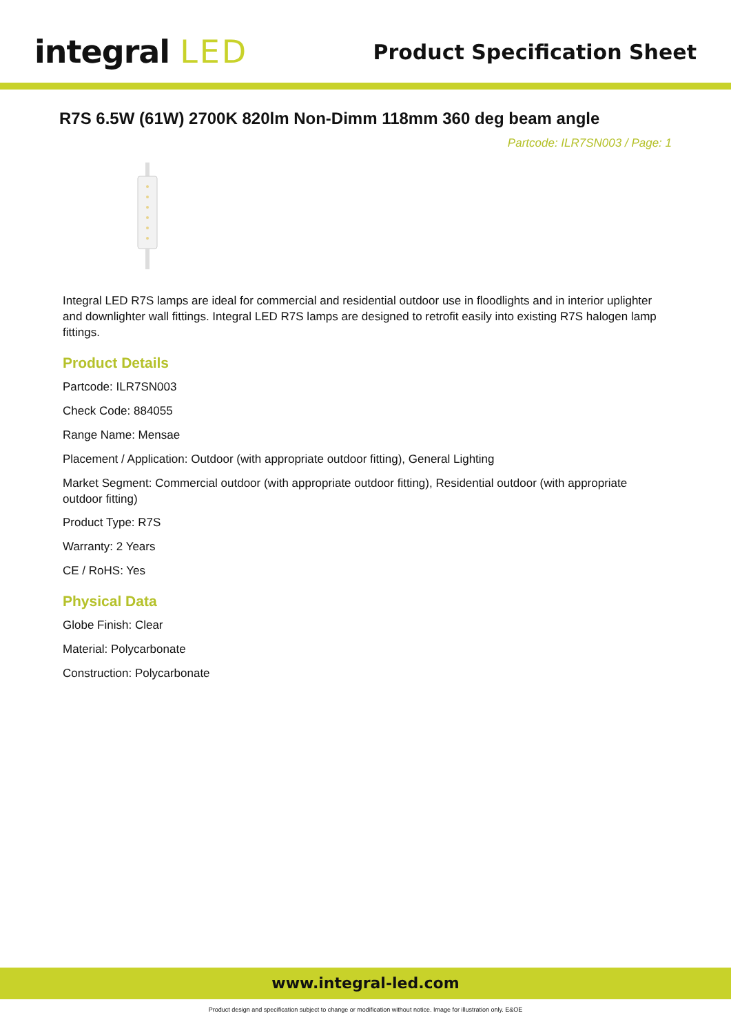integral LED
Product Specification Sheet
R7S 6.5W (61W) 2700K 820lm Non-Dimm 118mm 360 deg beam angle
Partcode: ILR7SN003 / Page: 1
Integral LED R7S lamps are ideal for commercial and residential outdoor use in floodlights and in interior uplighter and downlighter wall fittings. Integral LED R7S lamps are designed to retrofit easily into existing R7S halogen lamp fittings.
Product Details
Partcode: ILR7SN003
Check Code: 884055
Range Name: Mensae
Placement / Application: Outdoor (with appropriate outdoor fitting), General Lighting
Market Segment: Commercial outdoor (with appropriate outdoor fitting), Residential outdoor (with appropriate outdoor fitting)
Product Type: R7S
Warranty: 2 Years
CE / RoHS: Yes
Physical Data
Globe Finish: Clear
Material: Polycarbonate
Construction: Polycarbonate
www.integral-led.com
Product design and specification subject to change or modification without notice. Image for illustration only. E&OE